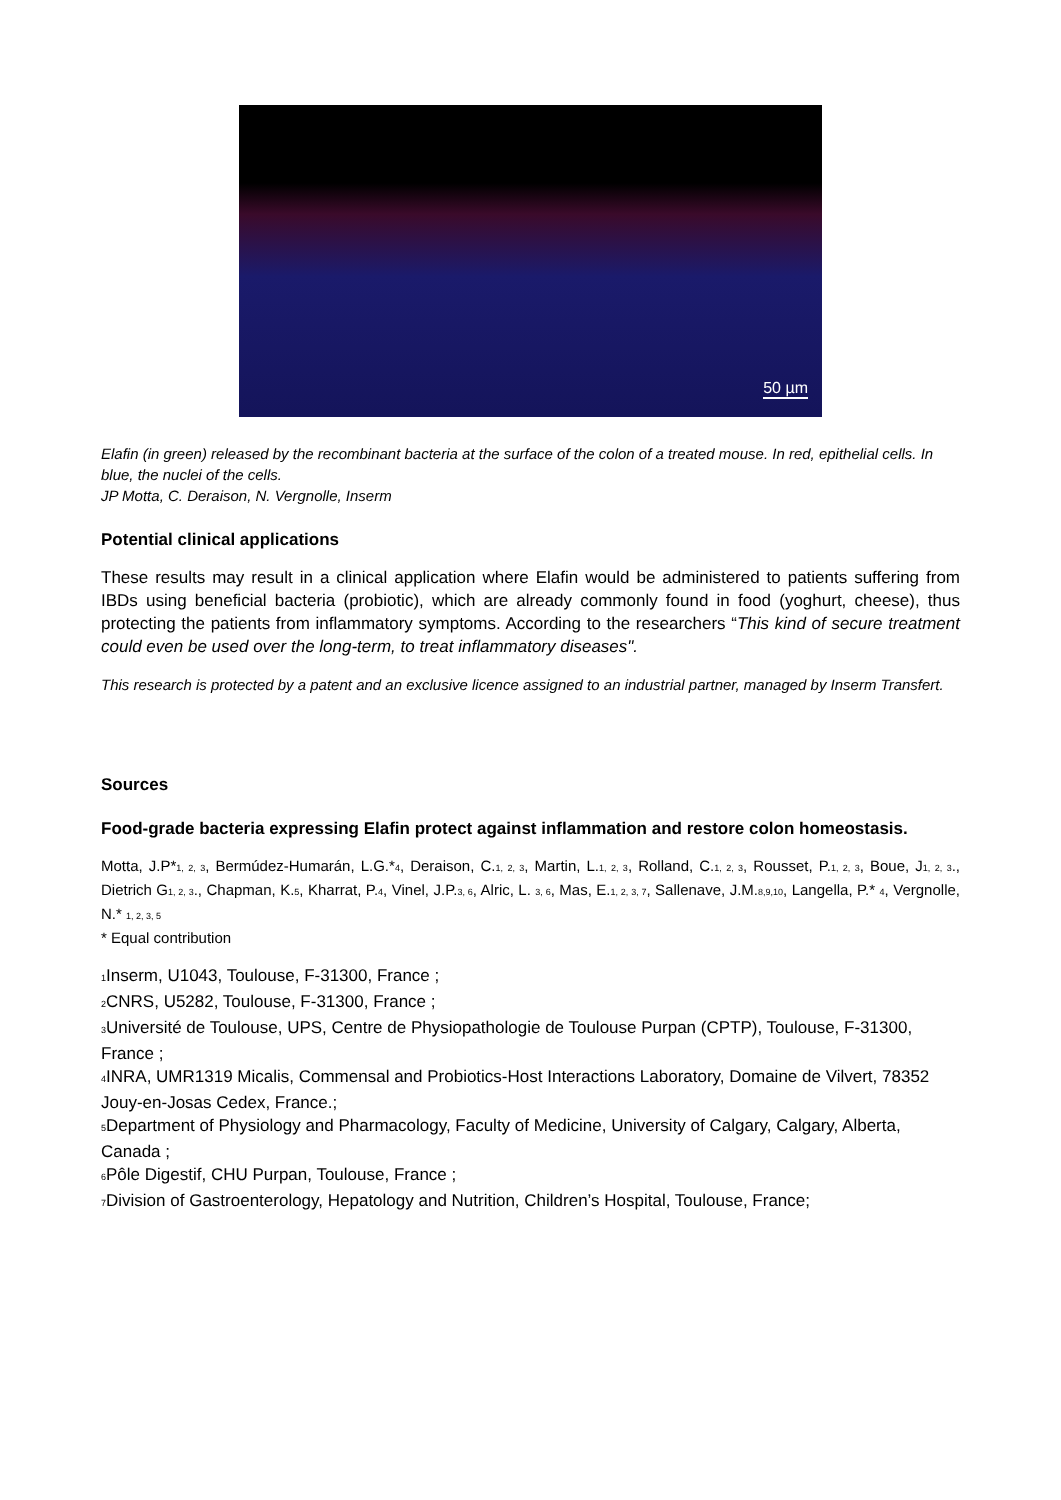50 µm
Elafin (in green) released by the recombinant bacteria at the surface of the colon of a treated mouse. In red, epithelial cells. In blue, the nuclei of the cells.
JP Motta, C. Deraison, N. Vergnolle, Inserm
Potential clinical applications
These results may result in a clinical application where Elafin would be administered to patients suffering from IBDs using beneficial bacteria (probiotic), which are already commonly found in food (yoghurt, cheese), thus protecting the patients from inflammatory symptoms. According to the researchers “This kind of secure treatment could even be used over the long-term, to treat inflammatory diseases".
This research is protected by a patent and an exclusive licence assigned to an industrial partner, managed by Inserm Transfert.
Sources
Food-grade bacteria expressing Elafin protect against inflammation and restore colon homeostasis.
Motta, J.P*<sub>1, 2, 3</sub>, Bermúdez-Humarán, L.G.*<sub>4</sub>, Deraison, C.<sub>1, 2, 3</sub>, Martin, L.<sub>1, 2, 3</sub>, Rolland, C.<sub>1, 2, 3</sub>, Rousset, P.<sub>1, 2, 3</sub>, Boue, J<sub>1, 2, 3</sub>., Dietrich G<sub>1, 2, 3</sub>., Chapman, K.<sub>5</sub>, Kharrat, P.<sub>4</sub>, Vinel, J.P.<sub>3, 6</sub>, Alric, L. <sub>3, 6</sub>, Mas, E.<sub>1, 2, 3, 7</sub>, Sallenave, J.M.<sub>8,9,10</sub>, Langella, P.* <sub>4</sub>, Vergnolle, N.* <sub>1, 2, 3, 5</sub>
* Equal contribution
<sub>1</sub>Inserm, U1043, Toulouse, F-31300, France ;
<sub>2</sub>CNRS, U5282, Toulouse, F-31300, France ;
<sub>3</sub>Université de Toulouse, UPS, Centre de Physiopathologie de Toulouse Purpan (CPTP), Toulouse, F-31300, France ;
<sub>4</sub>INRA, UMR1319 Micalis, Commensal and Probiotics-Host Interactions Laboratory, Domaine de Vilvert, 78352 Jouy-en-Josas Cedex, France.;
<sub>5</sub>Department of Physiology and Pharmacology, Faculty of Medicine, University of Calgary, Calgary, Alberta, Canada ;
<sub>6</sub>Pôle Digestif, CHU Purpan, Toulouse, France ;
<sub>7</sub>Division of Gastroenterology, Hepatology and Nutrition, Children’s Hospital, Toulouse, France;